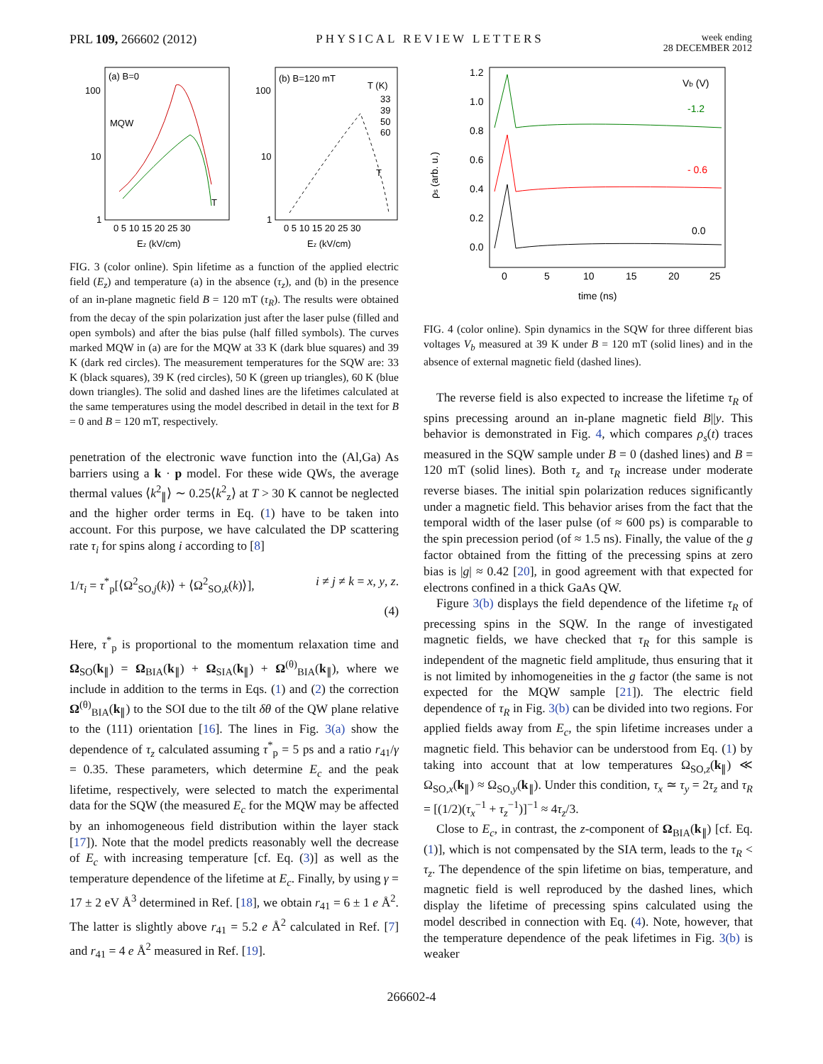PRL 109, 266602 (2012) PHYSICAL REVIEW LETTERS week ending
28 DECEMBER 2012
(a) B=0
(b) B=120 mT
100
10
1
100
10
1
0 5 10 15 20 25 30
0 5 10 15 20 25 30
Ez (kV/cm)
Ez (kV/cm)
MQW
T
T
T (K)
33
39
50
60
FIG. 3 (color online). Spin lifetime as a function of the applied electric field (E<sub>z</sub>) and temperature (a) in the absence (τ<sub>z</sub>), and (b) in the presence of an in-plane magnetic field B = 120 mT (τ<sub>R</sub>). The results were obtained from the decay of the spin polarization just after the laser pulse (filled and open symbols) and after the bias pulse (half filled symbols). The curves marked MQW in (a) are for the MQW at 33 K (dark blue squares) and 39 K (dark red circles). The measurement temperatures for the SQW are: 33 K (black squares), 39 K (red circles), 50 K (green up triangles), 60 K (blue down triangles). The solid and dashed lines are the lifetimes calculated at the same temperatures using the model described in detail in the text for B = 0 and B = 120 mT, respectively.
penetration of the electronic wave function into the (Al,Ga) As barriers using a k · p model. For these wide QWs, the average thermal values ⟨k<sup>2</sup><sub>∥</sub>⟩ ∼ 0.25⟨k<sup>2</sup><sub>z</sub>⟩ at T > 30 K cannot be neglected and the higher order terms in Eq. (1) have to be taken into account. For this purpose, we have calculated the DP scattering rate τ<sub>i</sub> for spins along i according to [8]
1/τ<sub>i</sub> = τ<sup>*</sup><sub>p</sub>[⟨Ω<sup>2</sup><sub>SO,j</sub>(k)⟩ + ⟨Ω<sup>2</sup><sub>SO,k</sub>(k)⟩], i ≠ j ≠ k = x, y, z.
(4)
Here, τ<sup>*</sup><sub>p</sub> is proportional to the momentum relaxation time and Ω<sub>SO</sub>(k<sub>∥</sub>) = Ω<sub>BIA</sub>(k<sub>∥</sub>) + Ω<sub>SIA</sub>(k<sub>∥</sub>) + Ω<sup>(θ)</sup><sub>BIA</sub>(k<sub>∥</sub>), where we include in addition to the terms in Eqs. (1) and (2) the correction Ω<sup>(θ)</sup><sub>BIA</sub>(k<sub>∥</sub>) to the SOI due to the tilt δθ of the QW plane relative to the (111) orientation [16]. The lines in Fig. 3(a) show the dependence of τ<sub>z</sub> calculated assuming τ<sup>*</sup><sub>p</sub> = 5 ps and a ratio r<sub>41</sub>/γ = 0.35. These parameters, which determine E<sub>c</sub> and the peak lifetime, respectively, were selected to match the experimental data for the SQW (the measured E<sub>c</sub> for the MQW may be affected by an inhomogeneous field distribution within the layer stack [17]). Note that the model predicts reasonably well the decrease of E<sub>c</sub> with increasing temperature [cf. Eq. (3)] as well as the temperature dependence of the lifetime at E<sub>c</sub>. Finally, by using γ = 17 ± 2 eV Å<sup>3</sup> determined in Ref. [18], we obtain r<sub>41</sub> = 6 ± 1 e Å<sup>2</sup>. The latter is slightly above r<sub>41</sub> = 5.2 e Å<sup>2</sup> calculated in Ref. [7] and r<sub>41</sub> = 4 e Å<sup>2</sup> measured in Ref. [19].
1.2
1.0
0.8
0.6
0.4
0.2
0.0
0
5
10
15
20
25
time (ns)
ρs (arb. u.)
Vb (V)
-1.2
- 0.6
0.0
FIG. 4 (color online). Spin dynamics in the SQW for three different bias voltages V<sub>b</sub> measured at 39 K under B = 120 mT (solid lines) and in the absence of external magnetic field (dashed lines).
The reverse field is also expected to increase the lifetime τ<sub>R</sub> of spins precessing around an in-plane magnetic field B||y. This behavior is demonstrated in Fig. 4, which compares ρ<sub>s</sub>(t) traces measured in the SQW sample under B = 0 (dashed lines) and B = 120 mT (solid lines). Both τ<sub>z</sub> and τ<sub>R</sub> increase under moderate reverse biases. The initial spin polarization reduces significantly under a magnetic field. This behavior arises from the fact that the temporal width of the laser pulse (of ≈ 600 ps) is comparable to the spin precession period (of ≈ 1.5 ns). Finally, the value of the g factor obtained from the fitting of the precessing spins at zero bias is |g| ≈ 0.42 [20], in good agreement with that expected for electrons confined in a thick GaAs QW.
Figure 3(b) displays the field dependence of the lifetime τ<sub>R</sub> of precessing spins in the SQW. In the range of investigated magnetic fields, we have checked that τ<sub>R</sub> for this sample is independent of the magnetic field amplitude, thus ensuring that it is not limited by inhomogeneities in the g factor (the same is not expected for the MQW sample [21]). The electric field dependence of τ<sub>R</sub> in Fig. 3(b) can be divided into two regions. For applied fields away from E<sub>c</sub>, the spin lifetime increases under a magnetic field. This behavior can be understood from Eq. (1) by taking into account that at low temperatures Ω<sub>SO,z</sub>(k<sub>∥</sub>) ≪ Ω<sub>SO,x</sub>(k<sub>∥</sub>) ≈ Ω<sub>SO,y</sub>(k<sub>∥</sub>). Under this condition, τ<sub>x</sub> ≃ τ<sub>y</sub> = 2τ<sub>z</sub> and τ<sub>R</sub> = [(1/2)(τ<sub>x</sub><sup>−1</sup> + τ<sub>z</sub><sup>−1</sup>)]<sup>−1</sup> ≈ 4τ<sub>z</sub>/3.
Close to E<sub>c</sub>, in contrast, the z-component of Ω<sub>BIA</sub>(k<sub>∥</sub>) [cf. Eq. (1)], which is not compensated by the SIA term, leads to the τ<sub>R</sub> < τ<sub>z</sub>. The dependence of the spin lifetime on bias, temperature, and magnetic field is well reproduced by the dashed lines, which display the lifetime of precessing spins calculated using the model described in connection with Eq. (4). Note, however, that the temperature dependence of the peak lifetimes in Fig. 3(b) is weaker
266602-4